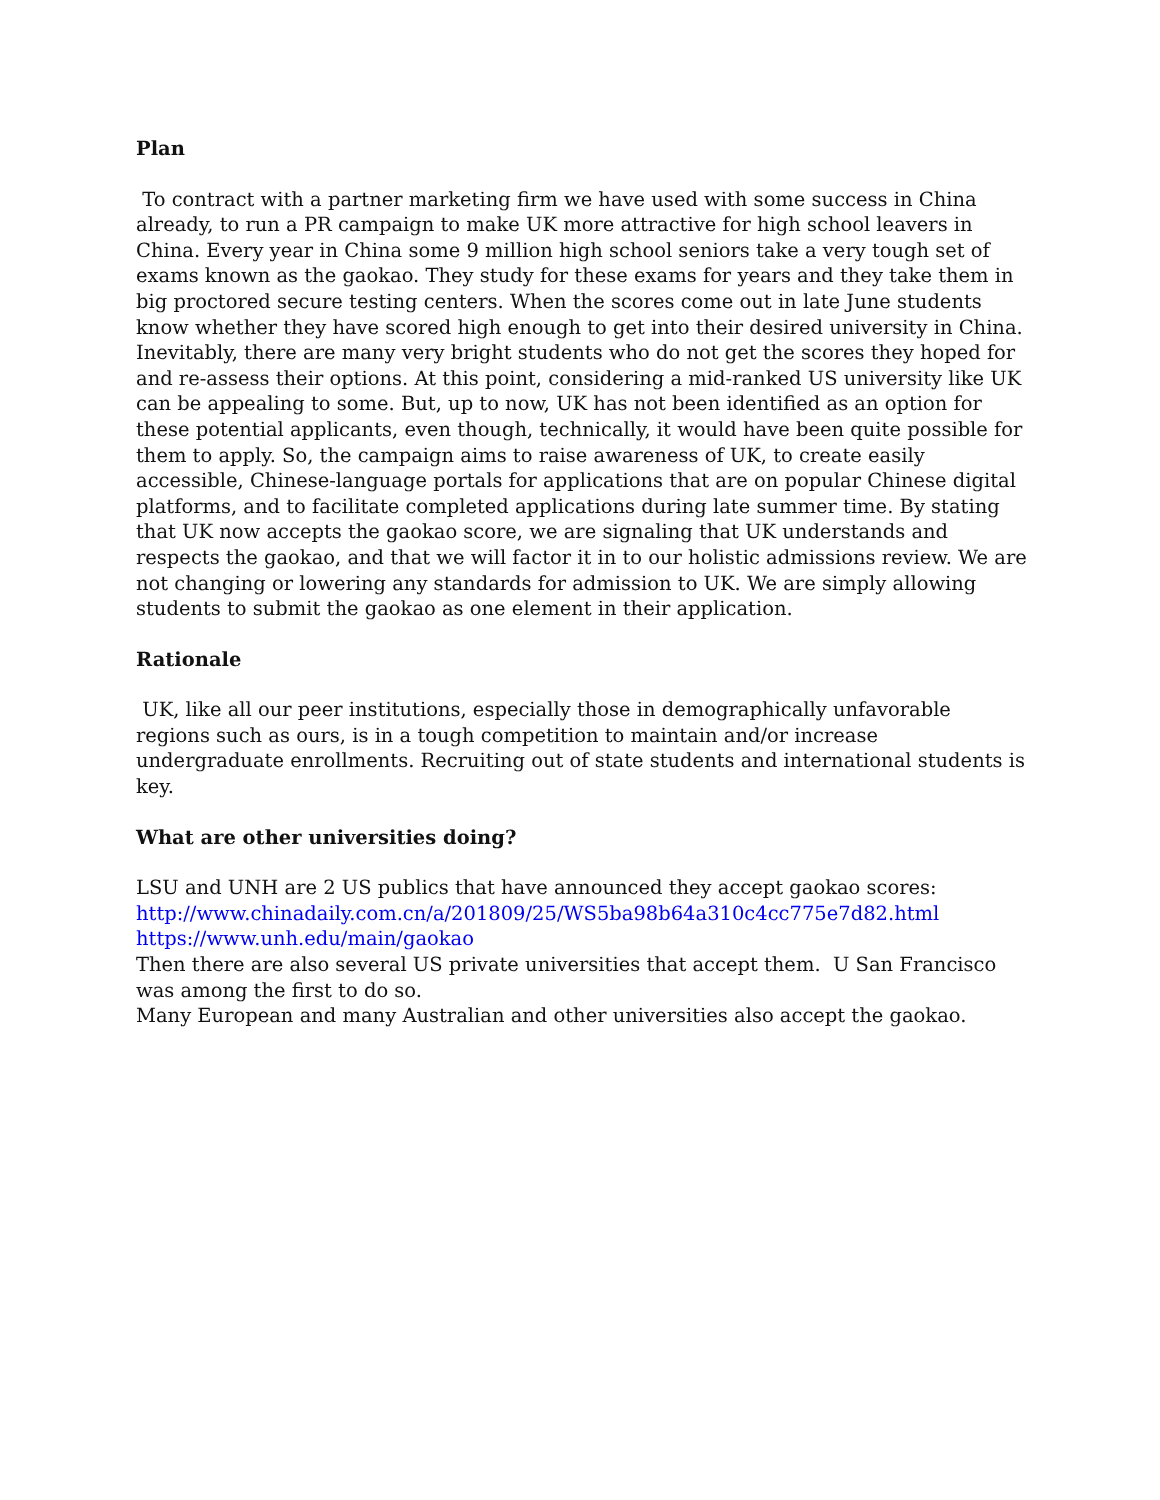Plan
To contract with a partner marketing firm we have used with some success in China already, to run a PR campaign to make UK more attractive for high school leavers in China. Every year in China some 9 million high school seniors take a very tough set of exams known as the gaokao. They study for these exams for years and they take them in big proctored secure testing centers. When the scores come out in late June students know whether they have scored high enough to get into their desired university in China. Inevitably, there are many very bright students who do not get the scores they hoped for and re-assess their options. At this point, considering a mid-ranked US university like UK can be appealing to some. But, up to now, UK has not been identified as an option for these potential applicants, even though, technically, it would have been quite possible for them to apply. So, the campaign aims to raise awareness of UK, to create easily accessible, Chinese-language portals for applications that are on popular Chinese digital platforms, and to facilitate completed applications during late summer time. By stating that UK now accepts the gaokao score, we are signaling that UK understands and respects the gaokao, and that we will factor it in to our holistic admissions review. We are not changing or lowering any standards for admission to UK. We are simply allowing students to submit the gaokao as one element in their application.
Rationale
UK, like all our peer institutions, especially those in demographically unfavorable regions such as ours, is in a tough competition to maintain and/or increase undergraduate enrollments. Recruiting out of state students and international students is key.
What are other universities doing?
LSU and UNH are 2 US publics that have announced they accept gaokao scores:
http://www.chinadaily.com.cn/a/201809/25/WS5ba98b64a310c4cc775e7d82.html
https://www.unh.edu/main/gaokao
Then there are also several US private universities that accept them. U San Francisco was among the first to do so.
Many European and many Australian and other universities also accept the gaokao.